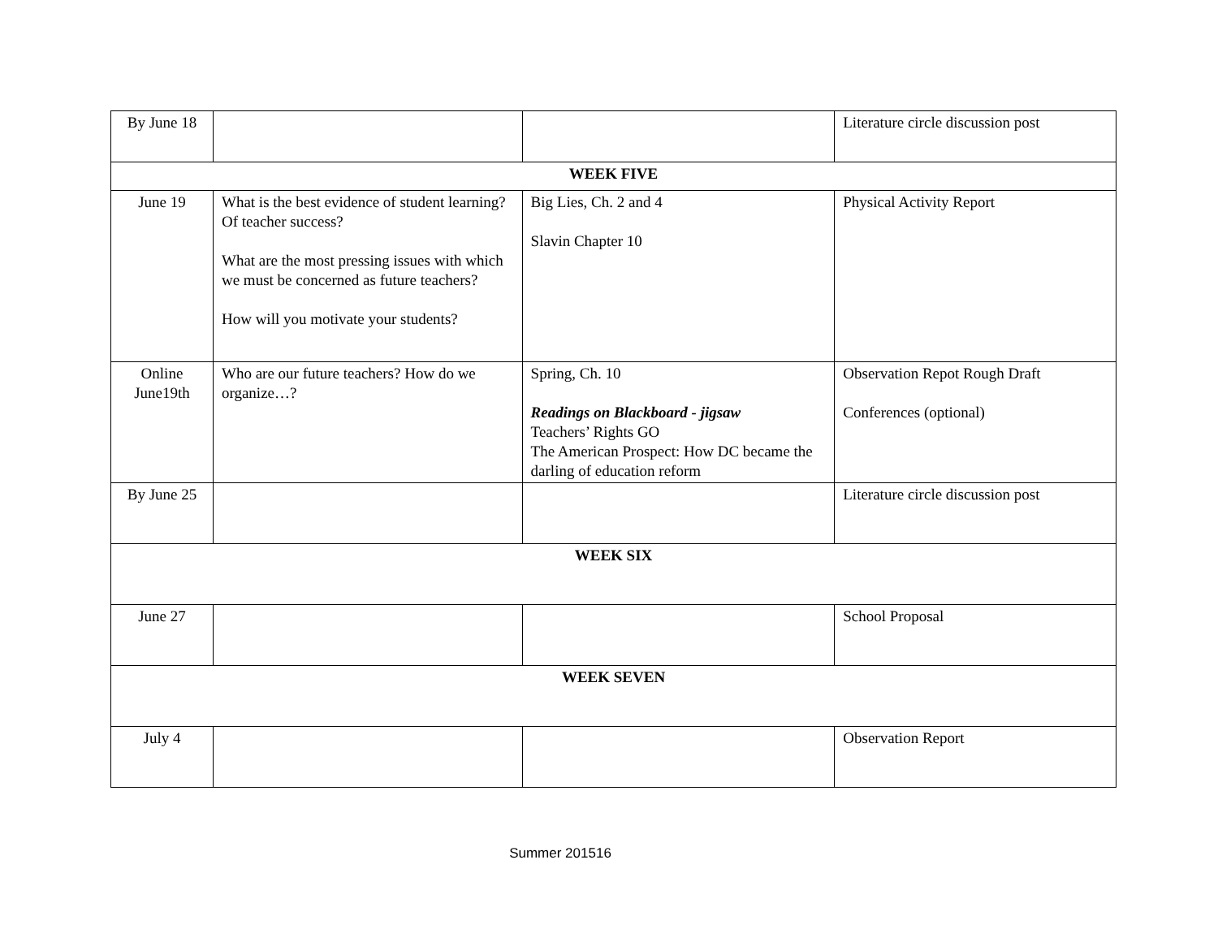| By June 18 | | | Literature circle discussion post |
| WEEK FIVE | | | |
| June 19 | What is the best evidence of student learning? Of teacher success? What are the most pressing issues with which we must be concerned as future teachers? How will you motivate your students? | Big Lies, Ch. 2 and 4 Slavin Chapter 10 | Physical Activity Report |
| Online June19th | Who are our future teachers? How do we organize…? | Spring, Ch. 10 Readings on Blackboard - jigsaw Teachers’ Rights GO The American Prospect: How DC became the darling of education reform | Observation Repot Rough Draft Conferences (optional) |
| By June 25 | | | Literature circle discussion post |
| WEEK SIX | | | |
| June 27 | | | School Proposal |
| WEEK SEVEN | | | |
| July 4 | | | Observation Report |
Summer 201516